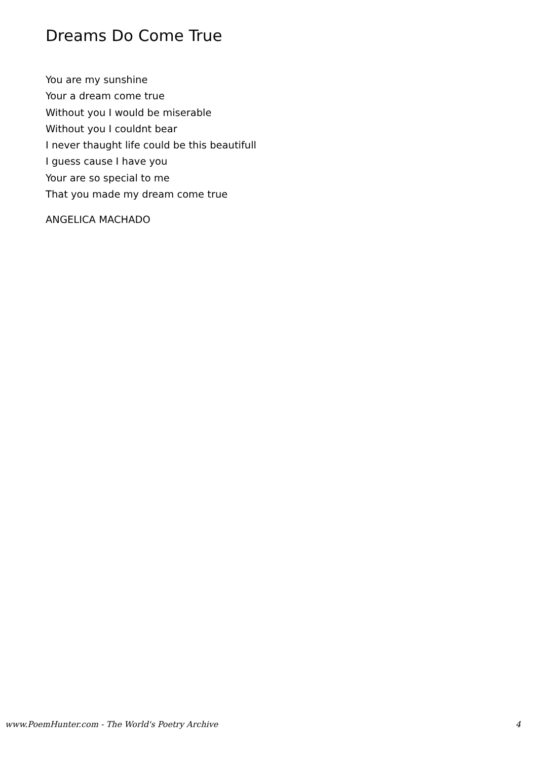Dreams Do Come True
You are my sunshine
Your a dream come true
Without you I would be miserable
Without you I couldnt bear
I never thaught life could be this beautifull
I guess cause I have you
Your are so special to me
That you made my dream come true
ANGELICA MACHADO
www.PoemHunter.com - The World's Poetry Archive 4